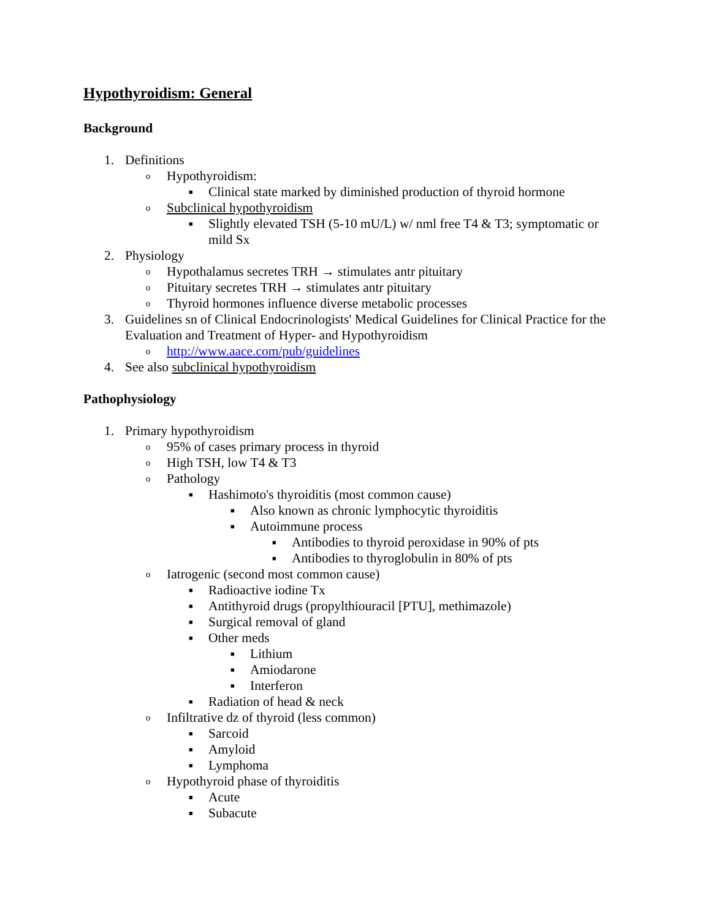Hypothyroidism: General
Background
1. Definitions
o Hypothyroidism:
■ Clinical state marked by diminished production of thyroid hormone
o Subclinical hypothyroidism
■ Slightly elevated TSH (5-10 mU/L) w/ nml free T4 & T3; symptomatic or mild Sx
2. Physiology
o Hypothalamus secretes TRH → stimulates antr pituitary
o Pituitary secretes TRH → stimulates antr pituitary
o Thyroid hormones influence diverse metabolic processes
3. Guidelines sn of Clinical Endocrinologists' Medical Guidelines for Clinical Practice for the Evaluation and Treatment of Hyper- and Hypothyroidism
o http://www.aace.com/pub/guidelines
4. See also subclinical hypothyroidism
Pathophysiology
1. Primary hypothyroidism
o 95% of cases primary process in thyroid
o High TSH, low T4 & T3
o Pathology
■ Hashimoto's thyroiditis (most common cause)
■ Also known as chronic lymphocytic thyroiditis
■ Autoimmune process
■ Antibodies to thyroid peroxidase in 90% of pts
■ Antibodies to thyroglobulin in 80% of pts
o Iatrogenic (second most common cause)
■ Radioactive iodine Tx
■ Antithyroid drugs (propylthiouracil [PTU], methimazole)
■ Surgical removal of gland
■ Other meds
■ Lithium
■ Amiodarone
■ Interferon
■ Radiation of head & neck
o Infiltrative dz of thyroid (less common)
■ Sarcoid
■ Amyloid
■ Lymphoma
o Hypothyroid phase of thyroiditis
■ Acute
■ Subacute